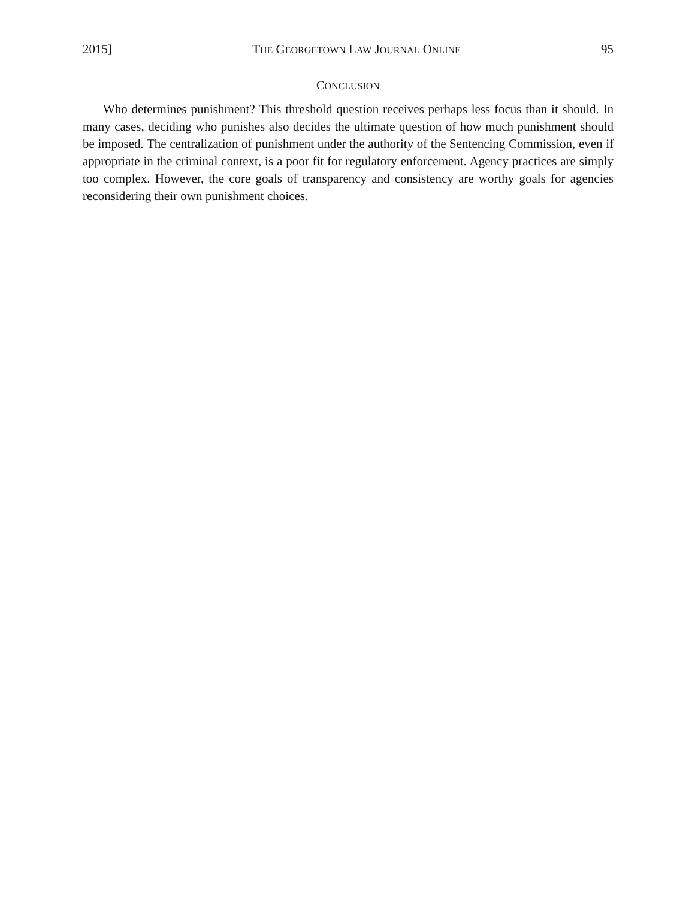2015] THE GEORGETOWN LAW JOURNAL ONLINE 95
CONCLUSION
Who determines punishment? This threshold question receives perhaps less focus than it should. In many cases, deciding who punishes also decides the ultimate question of how much punishment should be imposed. The centralization of punishment under the authority of the Sentencing Commission, even if appropriate in the criminal context, is a poor fit for regulatory enforcement. Agency practices are simply too complex. However, the core goals of transparency and consistency are worthy goals for agencies reconsidering their own punishment choices.